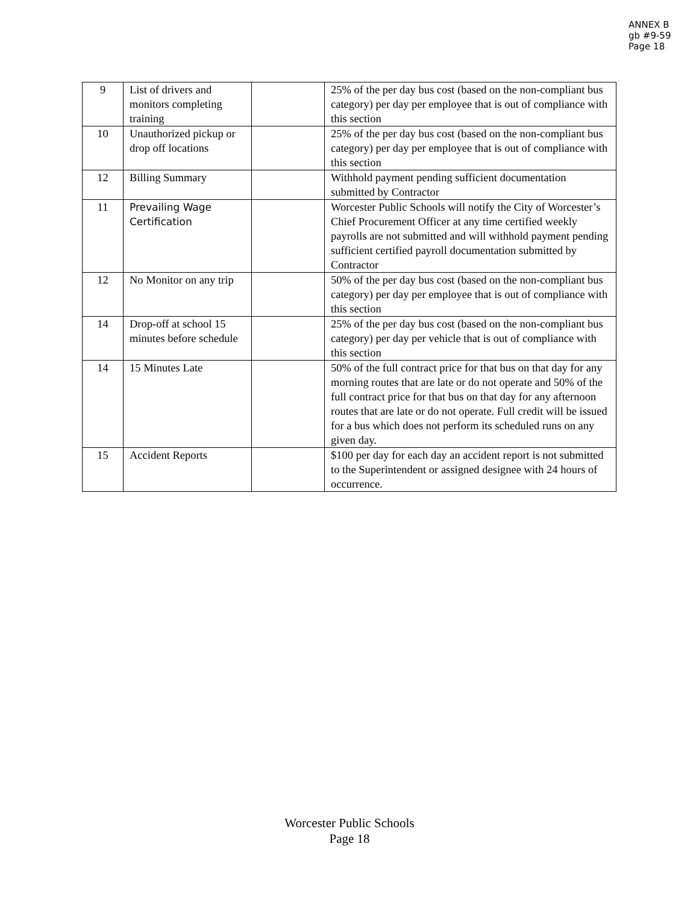ANNEX B
gb #9-59
Page 18
| 9 | List of drivers and monitors completing training | | 25% of the per day bus cost (based on the non-compliant bus category) per day per employee that is out of compliance with this section |
| 10 | Unauthorized pickup or drop off locations | | 25% of the per day bus cost (based on the non-compliant bus category) per day per employee that is out of compliance with this section |
| 12 | Billing Summary | | Withhold payment pending sufficient documentation submitted by Contractor |
| 11 | Prevailing Wage Certification | | Worcester Public Schools will notify the City of Worcester’s Chief Procurement Officer at any time certified weekly payrolls are not submitted and will withhold payment pending sufficient certified payroll documentation submitted by Contractor |
| 12 | No Monitor on any trip | | 50% of the per day bus cost (based on the non-compliant bus category) per day per employee that is out of compliance with this section |
| 14 | Drop-off at school 15 minutes before schedule | | 25% of the per day bus cost (based on the non-compliant bus category) per day per vehicle that is out of compliance with this section |
| 14 | 15 Minutes Late | | 50% of the full contract price for that bus on that day for any morning routes that are late or do not operate and 50% of the full contract price for that bus on that day for any afternoon routes that are late or do not operate. Full credit will be issued for a bus which does not perform its scheduled runs on any given day. |
| 15 | Accident Reports | | $100 per day for each day an accident report is not submitted to the Superintendent or assigned designee with 24 hours of occurrence. |
Worcester Public Schools
Page 18